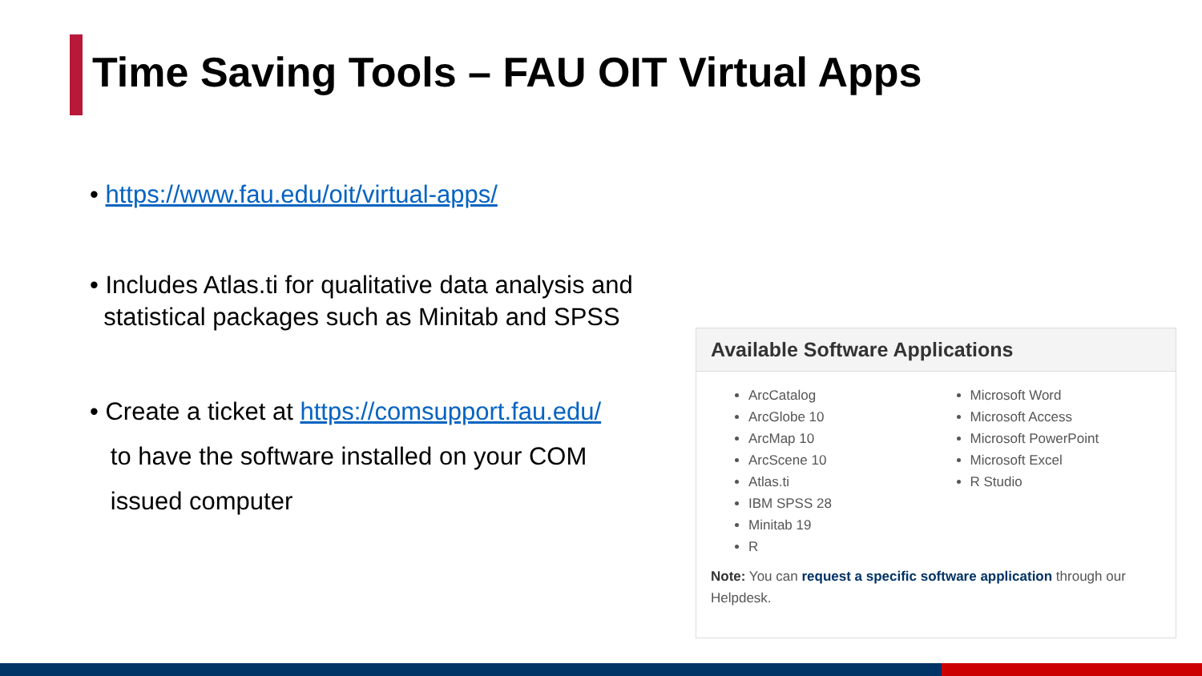Time Saving Tools – FAU OIT Virtual Apps
• https://www.fau.edu/oit/virtual-apps/
• Includes Atlas.ti for qualitative data analysis and
statistical packages such as Minitab and SPSS
• Create a ticket at https://comsupport.fau.edu/
to have the software installed on your COM
issued computer
Available Software Applications
ArcCatalog
ArcGlobe 10
ArcMap 10
ArcScene 10
Atlas.ti
IBM SPSS 28
Minitab 19
R
Microsoft Word
Microsoft Access
Microsoft PowerPoint
Microsoft Excel
R Studio
Note: You can request a specific software application through our Helpdesk.